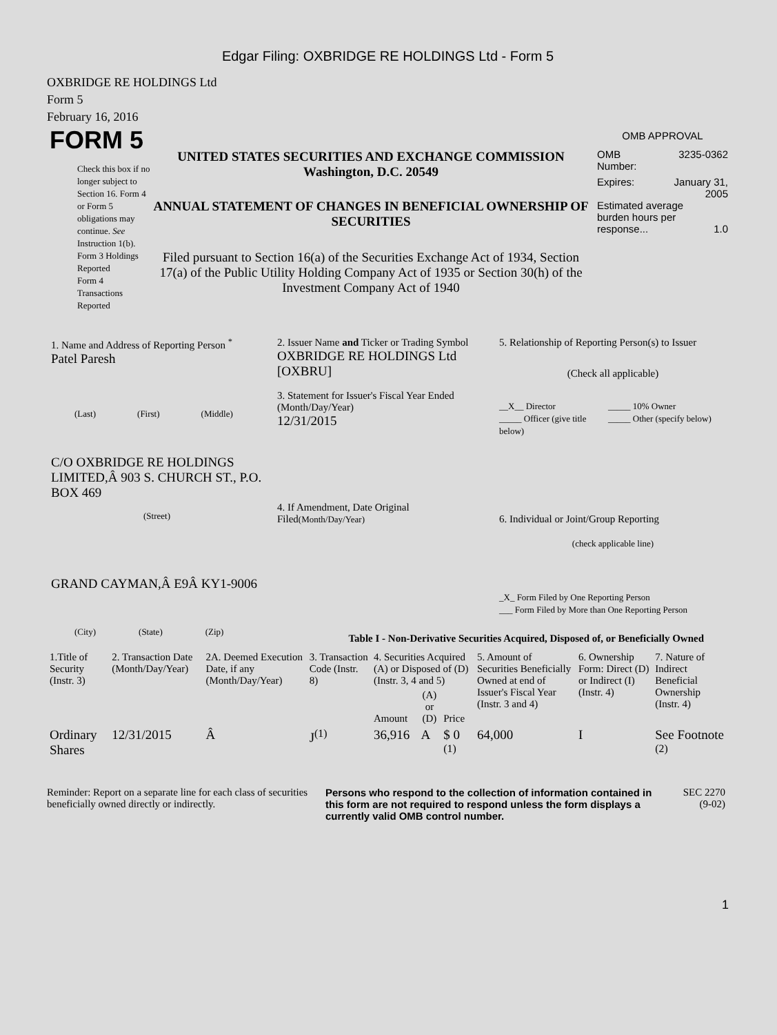Edgar Filing: OXBRIDGE RE HOLDINGS Ltd - Form 5
OXBRIDGE RE HOLDINGS Ltd
Form 5
February 16, 2016
FORM 5
Check this box if no longer subject to Section 16. Form 4 or Form 5 obligations may continue. See Instruction 1(b).
Form 3 Holdings Reported
Form 4 Transactions Reported
UNITED STATES SECURITIES AND EXCHANGE COMMISSION
Washington, D.C. 20549
ANNUAL STATEMENT OF CHANGES IN BENEFICIAL OWNERSHIP OF SECURITIES
Filed pursuant to Section 16(a) of the Securities Exchange Act of 1934, Section 17(a) of the Public Utility Holding Company Act of 1935 or Section 30(h) of the Investment Company Act of 1940
OMB APPROVAL
OMB
Number: 3235-0362
Expires: January 31,
2005
Estimated average burden hours per response... 1.0
1. Name and Address of Reporting Person <sup>*</sup>
Patel Paresh
(Last) (First) (Middle)
C/O OXBRIDGE RE HOLDINGS LIMITED,Â 903 S. CHURCH ST., P.O. BOX 469
(Street)
GRAND CAYMAN,Â E9Â KY1-9006
(City) (State) (Zip)
2. Issuer Name and Ticker or Trading Symbol
OXBRIDGE RE HOLDINGS Ltd [OXBRU]
3. Statement for Issuer's Fiscal Year Ended (Month/Day/Year)
12/31/2015
4. If Amendment, Date Original Filed(Month/Day/Year)
5. Relationship of Reporting Person(s) to Issuer
(Check all applicable)
__X__ Director
_____ Officer (give title below)
_____ 10% Owner
_____ Other (specify below)
6. Individual or Joint/Group Reporting
(check applicable line)
_X_ Form Filed by One Reporting Person
___ Form Filed by More than One Reporting Person
Table I - Non-Derivative Securities Acquired, Disposed of, or Beneficially Owned
| 1.Title of Security (Instr. 3) | 2. Transaction Date (Month/Day/Year) | 2A. Deemed Execution Date, if any (Month/Day/Year) | 3. Transaction Code (Instr. 8) | 4. Securities Acquired (A) or Disposed of (D) (Instr. 3, 4 and 5) | | | 5. Amount of Securities Beneficially Owned at end of Issuer's Fiscal Year (Instr. 3 and 4) | 6. Ownership Form: Direct (D) or Indirect (I) (Instr. 4) | 7. Nature of Indirect Beneficial Ownership (Instr. 4) |
| --- | --- | --- | --- | --- | --- | --- | --- | --- | --- |
| | | | | Amount | (A) or (D) | Price | | | |
| Ordinary Shares | 12/31/2015 | Â | J<sup>(1)</sup> | 36,916 | A | $ 0 <sup>(1)</sup> | 64,000 | I | See Footnote <sup>(2)</sup> |
Reminder: Report on a separate line for each class of securities beneficially owned directly or indirectly.
Persons who respond to the collection of information contained in this form are not required to respond unless the form displays a currently valid OMB control number.
SEC 2270
(9-02)
1